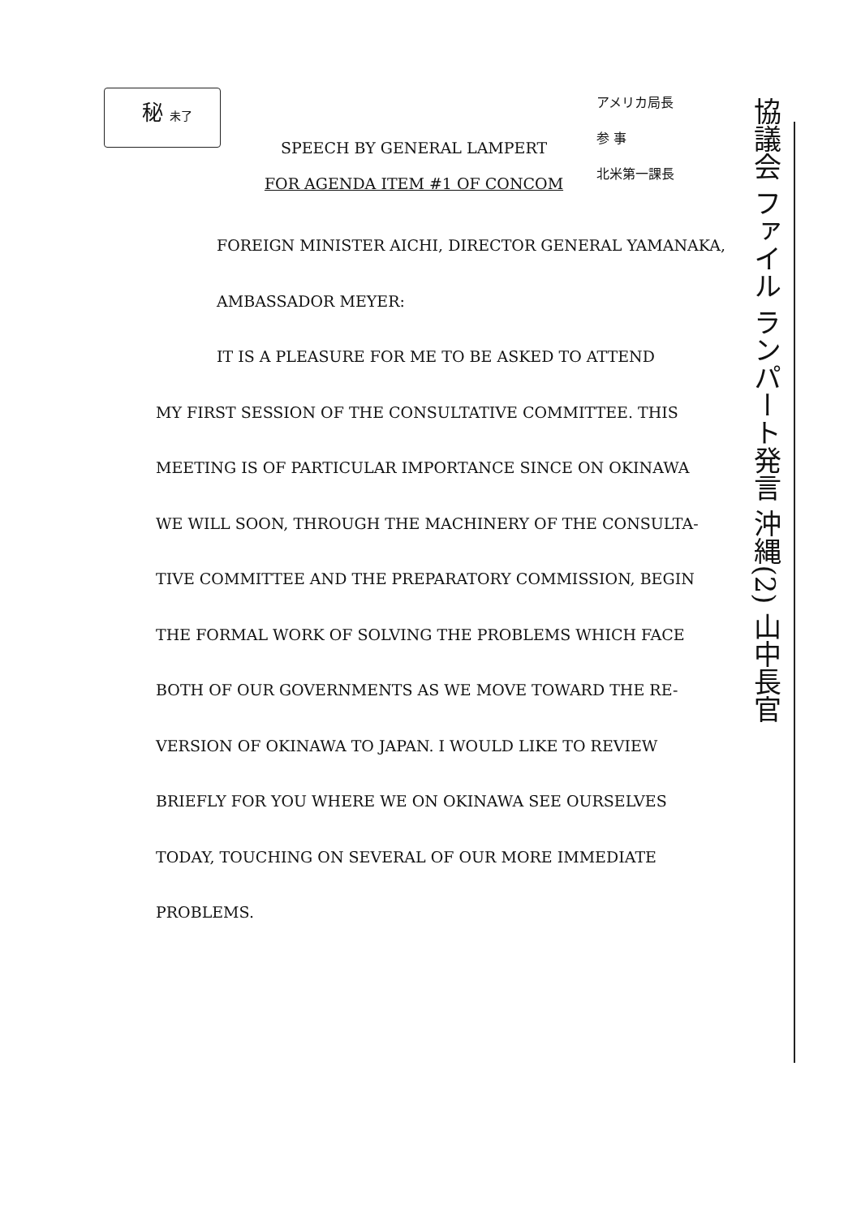秘 未了
SPEECH BY GENERAL LAMPERT
FOR AGENDA ITEM #1 OF CONCOM
アメリカ局長
参 事
北米第一課長
協議会 ファイル ランパート発言 沖縄(2) 山中長官
FOREIGN MINISTER AICHI, DIRECTOR GENERAL YAMANAKA,
AMBASSADOR MEYER:
IT IS A PLEASURE FOR ME TO BE ASKED TO ATTEND
MY FIRST SESSION OF THE CONSULTATIVE COMMITTEE. THIS
MEETING IS OF PARTICULAR IMPORTANCE SINCE ON OKINAWA
WE WILL SOON, THROUGH THE MACHINERY OF THE CONSULTA-
TIVE COMMITTEE AND THE PREPARATORY COMMISSION, BEGIN
THE FORMAL WORK OF SOLVING THE PROBLEMS WHICH FACE
BOTH OF OUR GOVERNMENTS AS WE MOVE TOWARD THE RE-
VERSION OF OKINAWA TO JAPAN. I WOULD LIKE TO REVIEW
BRIEFLY FOR YOU WHERE WE ON OKINAWA SEE OURSELVES
TODAY, TOUCHING ON SEVERAL OF OUR MORE IMMEDIATE
PROBLEMS.